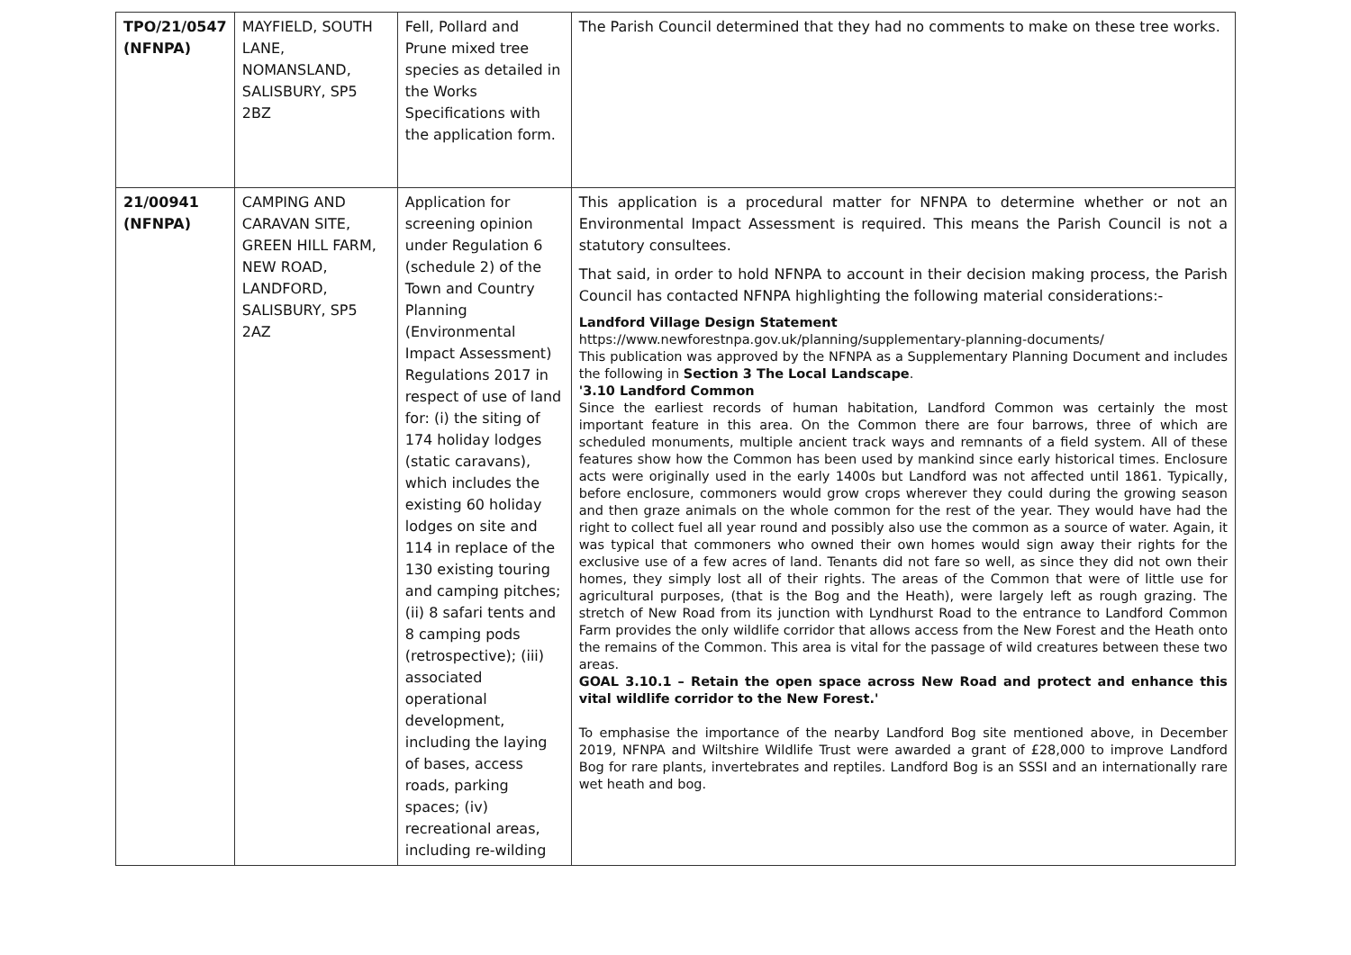| TPO/21/0547 (NFNPA) | MAYFIELD, SOUTH LANE, NOMANSLAND, SALISBURY, SP5 2BZ | Fell, Pollard and Prune mixed tree species as detailed in the Works Specifications with the application form. | The Parish Council determined that they had no comments to make on these tree works. |
| 21/00941 (NFNPA) | CAMPING AND CARAVAN SITE, GREEN HILL FARM, NEW ROAD, LANDFORD, SALISBURY, SP5 2AZ | Application for screening opinion under Regulation 6 (schedule 2) of the Town and Country Planning (Environmental Impact Assessment) Regulations 2017 in respect of use of land for: (i) the siting of 174 holiday lodges (static caravans), which includes the existing 60 holiday lodges on site and 114 in replace of the 130 existing touring and camping pitches; (ii) 8 safari tents and 8 camping pods (retrospective); (iii) associated operational development, including the laying of bases, access roads, parking spaces; (iv) recreational areas, including re-wilding | This application is a procedural matter for NFNPA to determine whether or not an Environmental Impact Assessment is required. This means the Parish Council is not a statutory consultees. That said, in order to hold NFNPA to account in their decision making process, the Parish Council has contacted NFNPA highlighting the following material considerations:- Landford Village Design Statement https://www.newforestnpa.gov.uk/planning/supplementary-planning-documents/ This publication was approved by the NFNPA as a Supplementary Planning Document and includes the following in Section 3 The Local Landscape . '3.10 Landford Common Since the earliest records of human habitation, Landford Common was certainly the most important feature in this area. On the Common there are four barrows, three of which are scheduled monuments, multiple ancient track ways and remnants of a field system. All of these features show how the Common has been used by mankind since early historical times. Enclosure acts were originally used in the early 1400s but Landford was not affected until 1861. Typically, before enclosure, commoners would grow crops wherever they could during the growing season and then graze animals on the whole common for the rest of the year. They would have had the right to collect fuel all year round and possibly also use the common as a source of water. Again, it was typical that commoners who owned their own homes would sign away their rights for the exclusive use of a few acres of land. Tenants did not fare so well, as since they did not own their homes, they simply lost all of their rights. The areas of the Common that were of little use for agricultural purposes, (that is the Bog and the Heath), were largely left as rough grazing. The stretch of New Road from its junction with Lyndhurst Road to the entrance to Landford Common Farm provides the only wildlife corridor that allows access from the New Forest and the Heath onto the remains of the Common. This area is vital for the passage of wild creatures between these two areas. GOAL 3.10.1 – Retain the open space across New Road and protect and enhance this vital wildlife corridor to the New Forest.' To emphasise the importance of the nearby Landford Bog site mentioned above, in December 2019, NFNPA and Wiltshire Wildlife Trust were awarded a grant of £28,000 to improve Landford Bog for rare plants, invertebrates and reptiles. Landford Bog is an SSSI and an internationally rare wet heath and bog. |